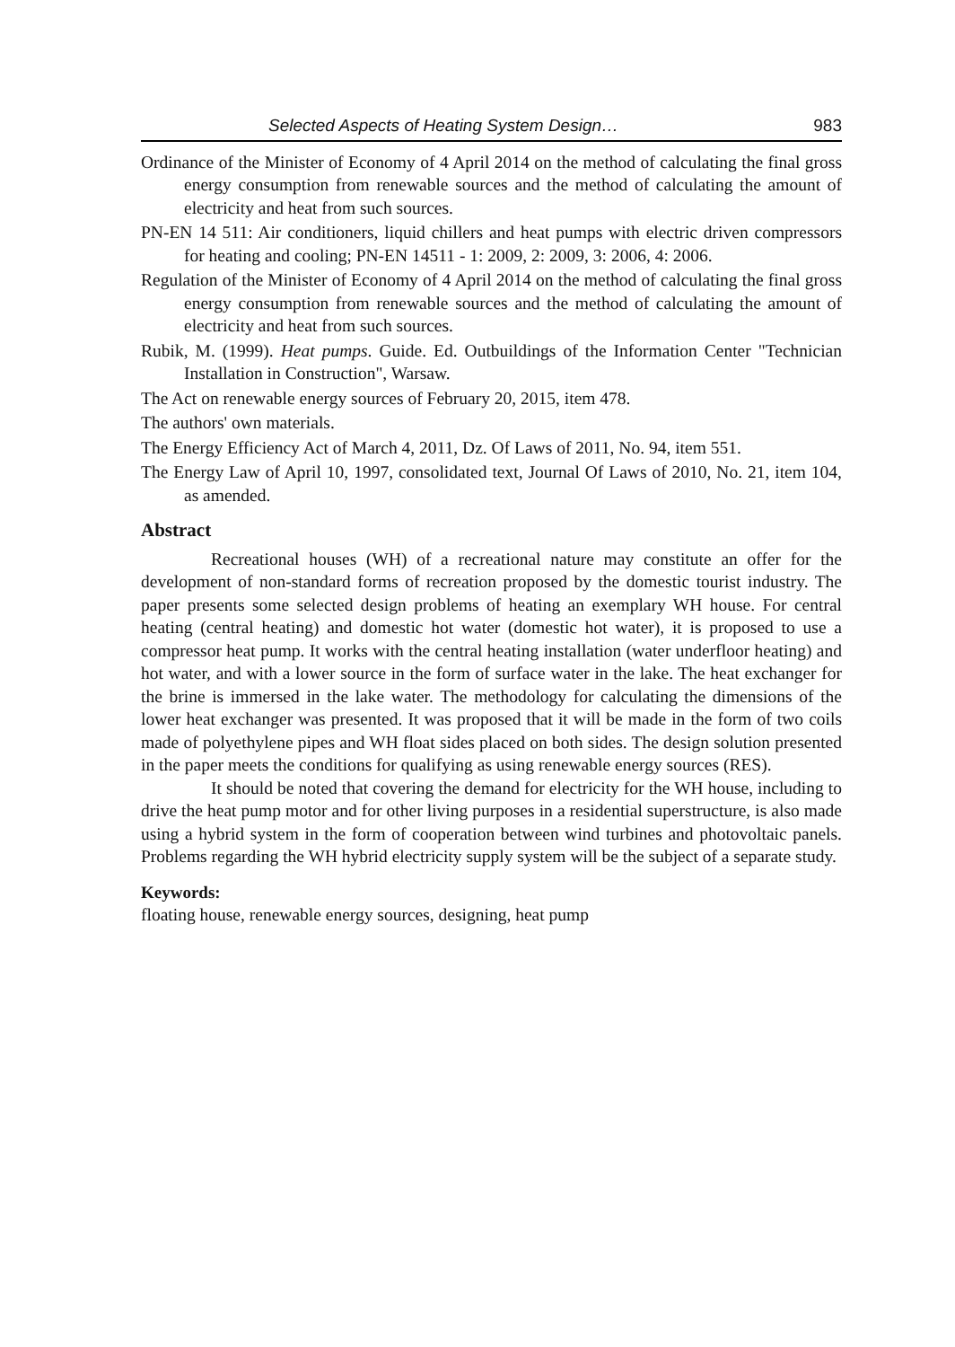Selected Aspects of Heating System Design… 983
Ordinance of the Minister of Economy of 4 April 2014 on the method of calculating the final gross energy consumption from renewable sources and the method of calculating the amount of electricity and heat from such sources.
PN-EN 14 511: Air conditioners, liquid chillers and heat pumps with electric driven compressors for heating and cooling; PN-EN 14511 - 1: 2009, 2: 2009, 3: 2006, 4: 2006.
Regulation of the Minister of Economy of 4 April 2014 on the method of calculating the final gross energy consumption from renewable sources and the method of calculating the amount of electricity and heat from such sources.
Rubik, M. (1999). Heat pumps. Guide. Ed. Outbuildings of the Information Center "Technician Installation in Construction", Warsaw.
The Act on renewable energy sources of February 20, 2015, item 478.
The authors' own materials.
The Energy Efficiency Act of March 4, 2011, Dz. Of Laws of 2011, No. 94, item 551.
The Energy Law of April 10, 1997, consolidated text, Journal Of Laws of 2010, No. 21, item 104, as amended.
Abstract
Recreational houses (WH) of a recreational nature may constitute an offer for the development of non-standard forms of recreation proposed by the domestic tourist industry. The paper presents some selected design problems of heating an exemplary WH house. For central heating (central heating) and domestic hot water (domestic hot water), it is proposed to use a compressor heat pump. It works with the central heating installation (water underfloor heating) and hot water, and with a lower source in the form of surface water in the lake. The heat exchanger for the brine is immersed in the lake water. The methodology for calculating the dimensions of the lower heat exchanger was presented. It was proposed that it will be made in the form of two coils made of polyethylene pipes and WH float sides placed on both sides. The design solution presented in the paper meets the conditions for qualifying as using renewable energy sources (RES).
It should be noted that covering the demand for electricity for the WH house, including to drive the heat pump motor and for other living purposes in a residential superstructure, is also made using a hybrid system in the form of cooperation between wind turbines and photovoltaic panels. Problems regarding the WH hybrid electricity supply system will be the subject of a separate study.
Keywords:
floating house, renewable energy sources, designing, heat pump